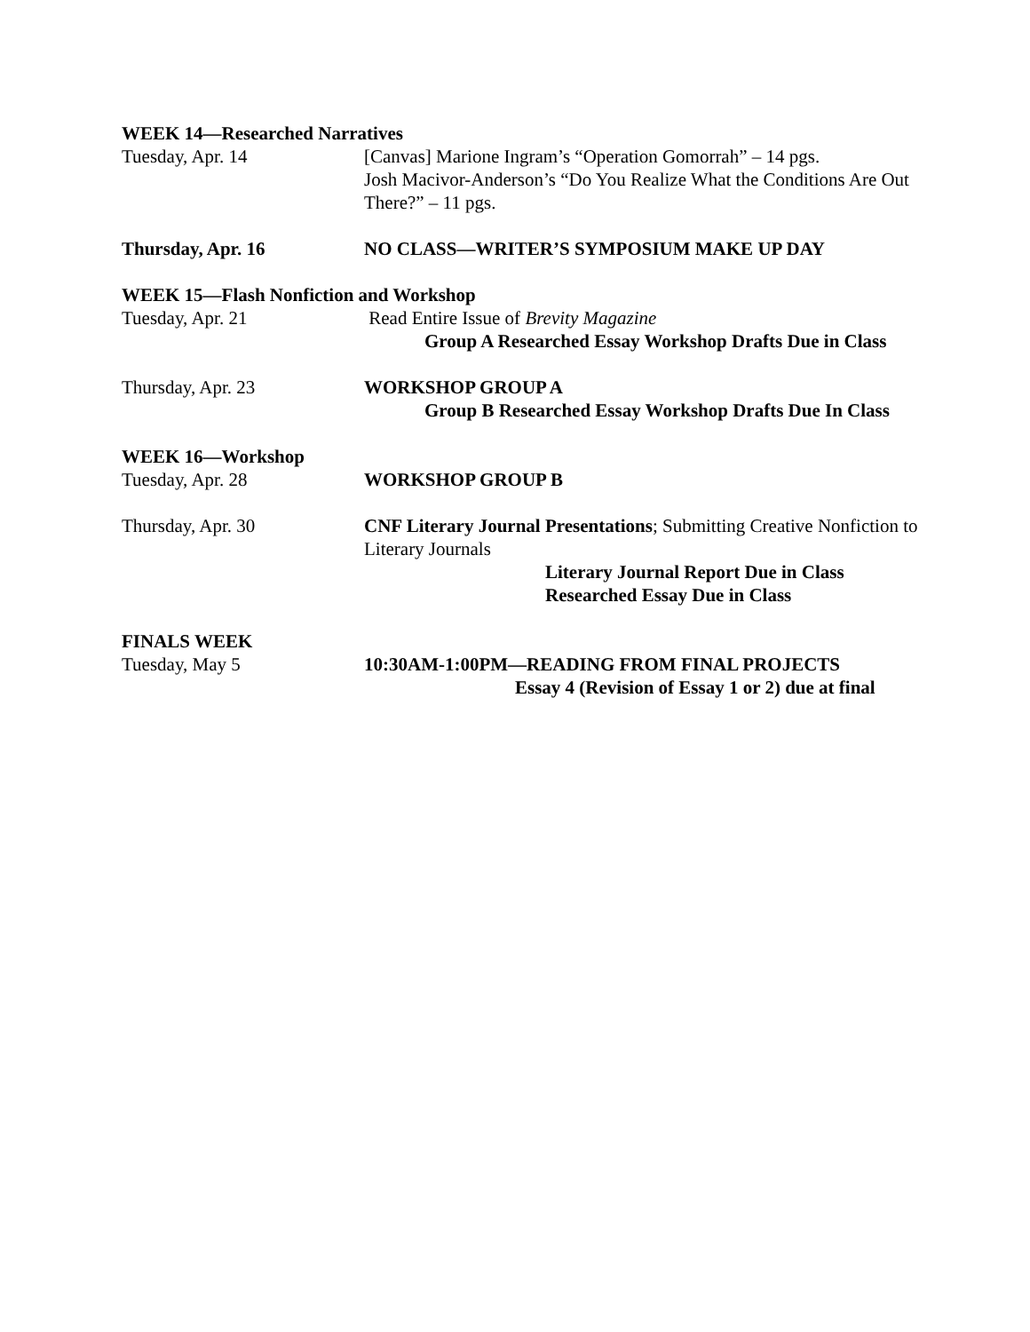WEEK 14—Researched Narratives
Tuesday, Apr. 14 [Canvas] Marione Ingram’s “Operation Gomorrah” – 14 pgs.
Josh Macivor-Anderson’s “Do You Realize What the Conditions Are Out There?” – 11 pgs.
Thursday, Apr. 16 NO CLASS—WRITER’S SYMPOSIUM MAKE UP DAY
WEEK 15—Flash Nonfiction and Workshop
Tuesday, Apr. 21 Read Entire Issue of Brevity Magazine
Group A Researched Essay Workshop Drafts Due in Class
Thursday, Apr. 23 WORKSHOP GROUP A
Group B Researched Essay Workshop Drafts Due In Class
WEEK 16—Workshop
Tuesday, Apr. 28 WORKSHOP GROUP B
Thursday, Apr. 30 CNF Literary Journal Presentations; Submitting Creative Nonfiction to Literary Journals
Literary Journal Report Due in Class
Researched Essay Due in Class
FINALS WEEK
Tuesday, May 5 10:30AM-1:00PM—READING FROM FINAL PROJECTS
Essay 4 (Revision of Essay 1 or 2) due at final